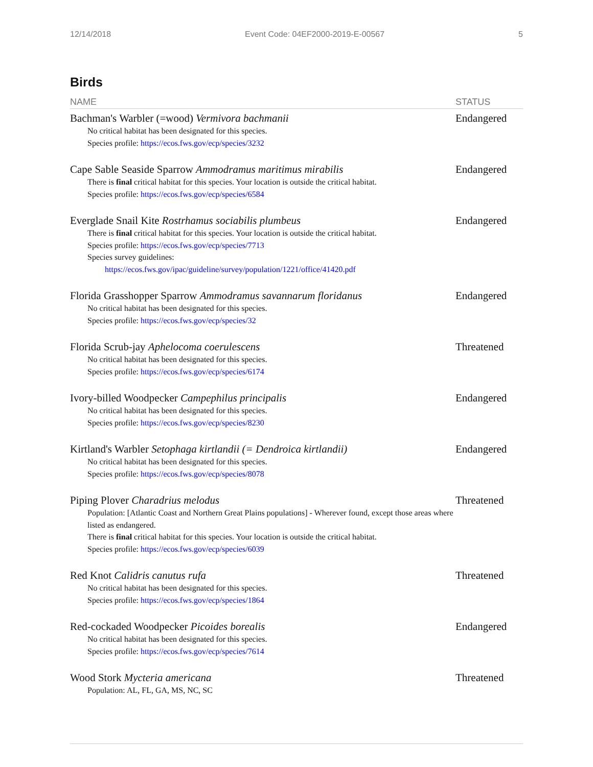12/14/2018 Event Code: 04EF2000-2019-E-00567 5
Birds
| NAME | STATUS |
| --- | --- |
| Bachman's Warbler (=wood) Vermivora bachmanii No critical habitat has been designated for this species. Species profile: https://ecos.fws.gov/ecp/species/3232 | Endangered |
| Cape Sable Seaside Sparrow Ammodramus maritimus mirabilis There is final critical habitat for this species. Your location is outside the critical habitat. Species profile: https://ecos.fws.gov/ecp/species/6584 | Endangered |
| Everglade Snail Kite Rostrhamus sociabilis plumbeus There is final critical habitat for this species. Your location is outside the critical habitat. Species profile: https://ecos.fws.gov/ecp/species/7713 Species survey guidelines: https://ecos.fws.gov/ipac/guideline/survey/population/1221/office/41420.pdf | Endangered |
| Florida Grasshopper Sparrow Ammodramus savannarum floridanus No critical habitat has been designated for this species. Species profile: https://ecos.fws.gov/ecp/species/32 | Endangered |
| Florida Scrub-jay Aphelocoma coerulescens No critical habitat has been designated for this species. Species profile: https://ecos.fws.gov/ecp/species/6174 | Threatened |
| Ivory-billed Woodpecker Campephilus principalis No critical habitat has been designated for this species. Species profile: https://ecos.fws.gov/ecp/species/8230 | Endangered |
| Kirtland's Warbler Setophaga kirtlandii (= Dendroica kirtlandii) No critical habitat has been designated for this species. Species profile: https://ecos.fws.gov/ecp/species/8078 | Endangered |
| Piping Plover Charadrius melodus Population: [Atlantic Coast and Northern Great Plains populations] - Wherever found, except those areas where listed as endangered. There is final critical habitat for this species. Your location is outside the critical habitat. Species profile: https://ecos.fws.gov/ecp/species/6039 | Threatened |
| Red Knot Calidris canutus rufa No critical habitat has been designated for this species. Species profile: https://ecos.fws.gov/ecp/species/1864 | Threatened |
| Red-cockaded Woodpecker Picoides borealis No critical habitat has been designated for this species. Species profile: https://ecos.fws.gov/ecp/species/7614 | Endangered |
| Wood Stork Mycteria americana Population: AL, FL, GA, MS, NC, SC | Threatened |